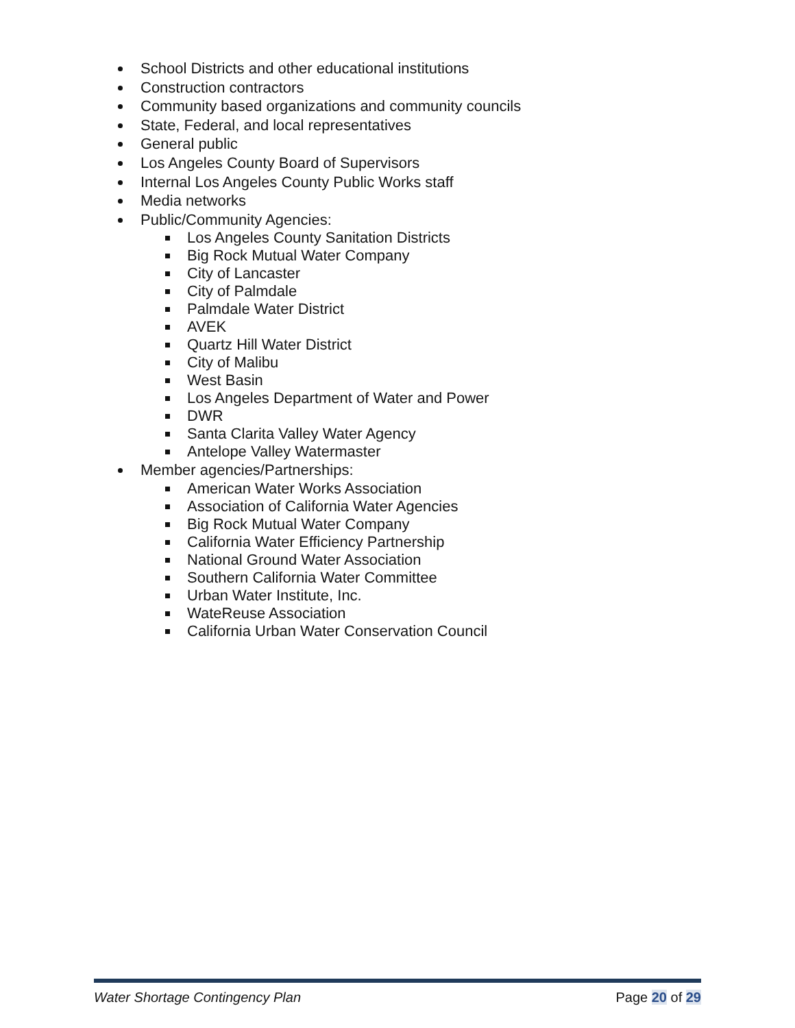School Districts and other educational institutions
Construction contractors
Community based organizations and community councils
State, Federal, and local representatives
General public
Los Angeles County Board of Supervisors
Internal Los Angeles County Public Works staff
Media networks
Public/Community Agencies:
Los Angeles County Sanitation Districts
Big Rock Mutual Water Company
City of Lancaster
City of Palmdale
Palmdale Water District
AVEK
Quartz Hill Water District
City of Malibu
West Basin
Los Angeles Department of Water and Power
DWR
Santa Clarita Valley Water Agency
Antelope Valley Watermaster
Member agencies/Partnerships:
American Water Works Association
Association of California Water Agencies
Big Rock Mutual Water Company
California Water Efficiency Partnership
National Ground Water Association
Southern California Water Committee
Urban Water Institute, Inc.
WateReuse Association
California Urban Water Conservation Council
Water Shortage Contingency Plan Page 20 of 29